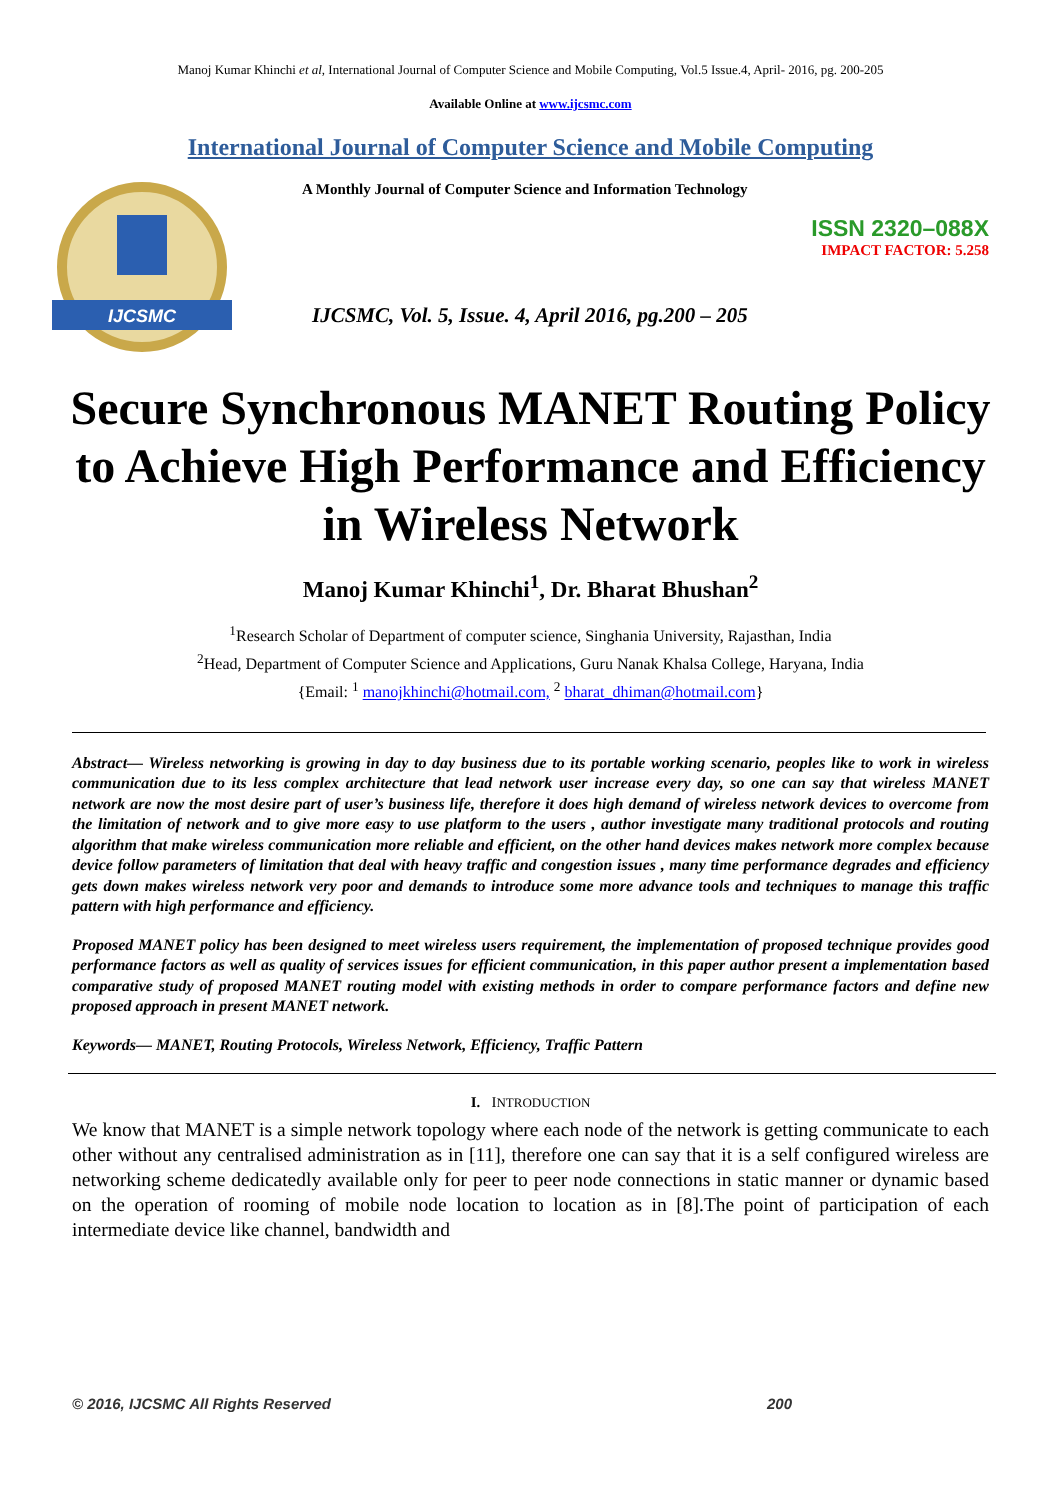Manoj Kumar Khinchi et al, International Journal of Computer Science and Mobile Computing, Vol.5 Issue.4, April- 2016, pg. 200-205
Available Online at www.ijcsmc.com
International Journal of Computer Science and Mobile Computing
IJCSMC
A Monthly Journal of Computer Science and Information Technology
ISSN 2320–088X
IMPACT FACTOR: 5.258
IJCSMC, Vol. 5, Issue. 4, April 2016, pg.200 – 205
Secure Synchronous MANET Routing Policy to Achieve High Performance and Efficiency in Wireless Network
Manoj Kumar Khinchi<sup>1</sup>, Dr. Bharat Bhushan<sup>2</sup>
<sup>1</sup> Research Scholar of Department of computer science, Singhania University, Rajasthan, India
<sup>2</sup> Head, Department of Computer Science and Applications, Guru Nanak Khalsa College, Haryana, India
{Email: <sup>1</sup> manojkhinchi@hotmail.com, <sup>2</sup> bharat_dhiman@hotmail.com}
Abstract— Wireless networking is growing in day to day business due to its portable working scenario, peoples like to work in wireless communication due to its less complex architecture that lead network user increase every day, so one can say that wireless MANET network are now the most desire part of user’s business life, therefore it does high demand of wireless network devices to overcome from the limitation of network and to give more easy to use platform to the users , author investigate many traditional protocols and routing algorithm that make wireless communication more reliable and efficient, on the other hand devices makes network more complex because device follow parameters of limitation that deal with heavy traffic and congestion issues , many time performance degrades and efficiency gets down makes wireless network very poor and demands to introduce some more advance tools and techniques to manage this traffic pattern with high performance and efficiency.
Proposed MANET policy has been designed to meet wireless users requirement, the implementation of proposed technique provides good performance factors as well as quality of services issues for efficient communication, in this paper author present a implementation based comparative study of proposed MANET routing model with existing methods in order to compare performance factors and define new proposed approach in present MANET network.
Keywords— MANET, Routing Protocols, Wireless Network, Efficiency, Traffic Pattern
I. INTRODUCTION
We know that MANET is a simple network topology where each node of the network is getting communicate to each other without any centralised administration as in [11], therefore one can say that it is a self configured wireless are networking scheme dedicatedly available only for peer to peer node connections in static manner or dynamic based on the operation of rooming of mobile node location to location as in [8].The point of participation of each intermediate device like channel, bandwidth and
© 2016, IJCSMC All Rights Reserved 200